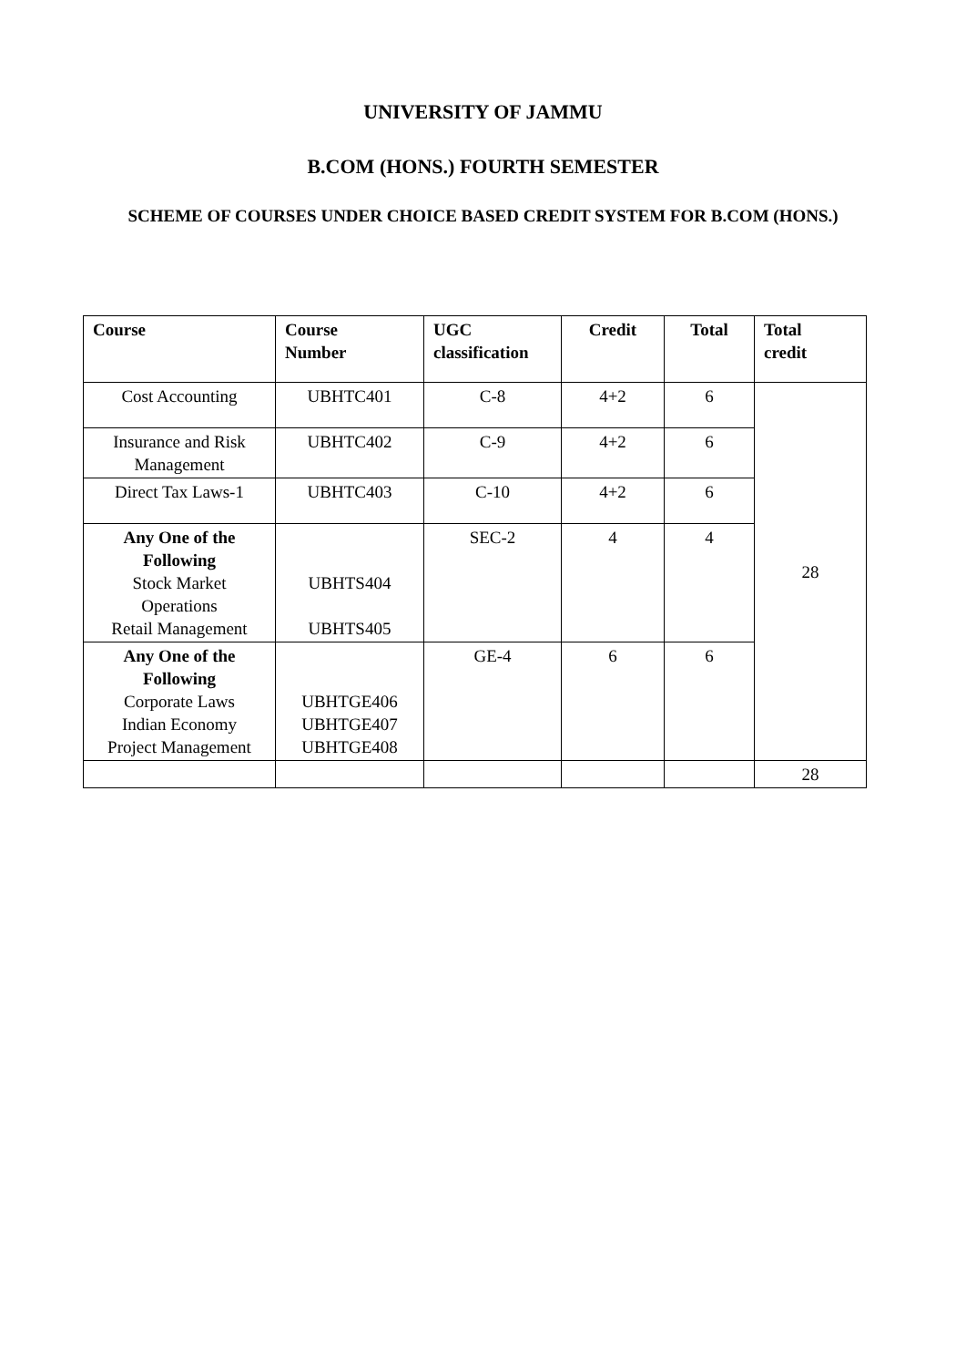UNIVERSITY OF JAMMU
B.COM (HONS.) FOURTH SEMESTER
SCHEME OF COURSES UNDER CHOICE BASED CREDIT SYSTEM FOR B.COM (HONS.)
| Course | Course Number | UGC classification | Credit | Total | Total credit |
| --- | --- | --- | --- | --- | --- |
| Cost Accounting | UBHTC401 | C-8 | 4+2 | 6 | 28 |
| Insurance and Risk Management | UBHTC402 | C-9 | 4+2 | 6 | |
| Direct Tax Laws-1 | UBHTC403 | C-10 | 4+2 | 6 | |
| Any One of the Following Stock Market Operations Retail Management | UBHTS404 UBHTS405 | SEC-2 | 4 | 4 | |
| Any One of the Following Corporate Laws Indian Economy Project Management | UBHTGE406 UBHTGE407 UBHTGE408 | GE-4 | 6 | 6 | |
| | | | | | 28 |